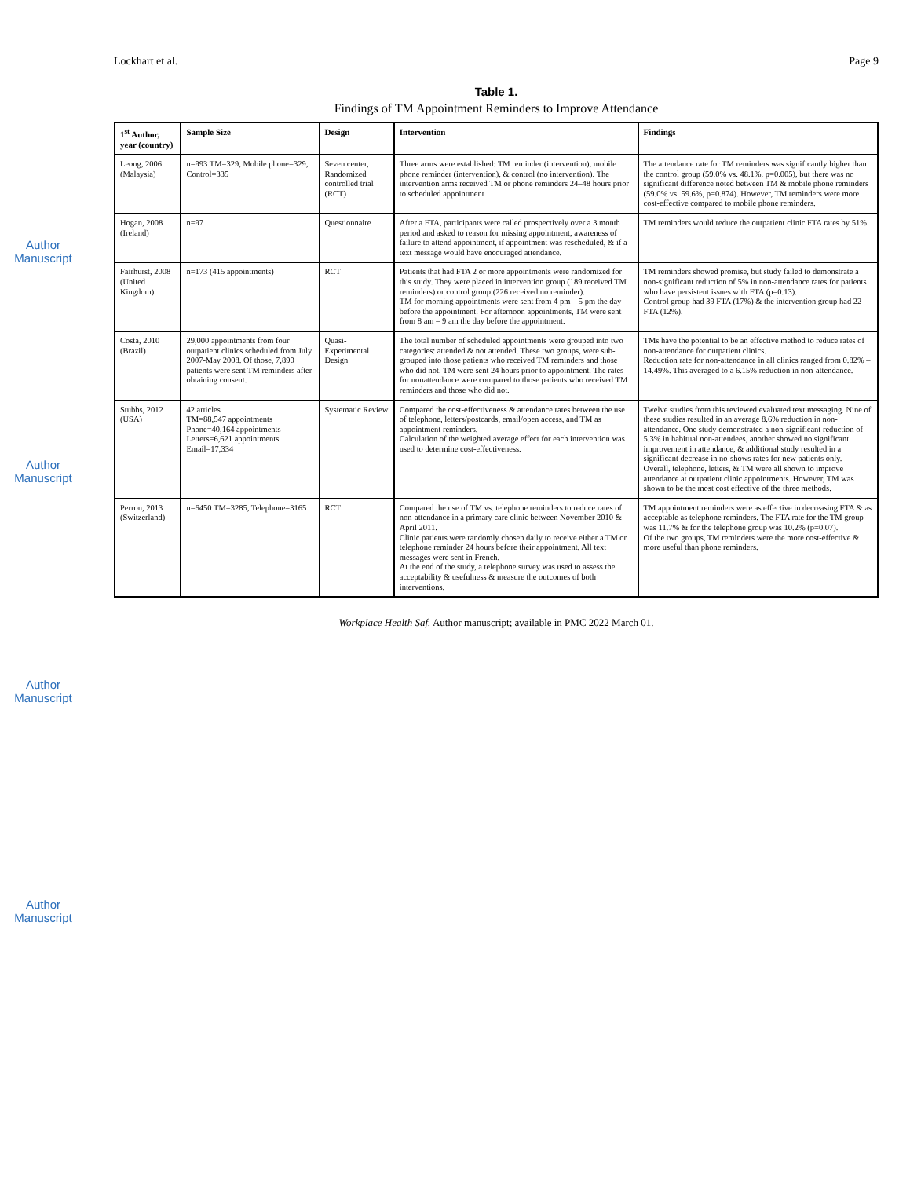Author Manuscript
Author Manuscript
Author Manuscript
Author Manuscript
Lockhart et al. Page 9
Table 1.
Findings of TM Appointment Reminders to Improve Attendance
| 1<sup>st</sup> Author, year (country) | Sample Size | Design | Intervention | Findings |
| --- | --- | --- | --- | --- |
| Leong, 2006 (Malaysia) | n=993 TM=329, Mobile phone=329, Control=335 | Seven center, Randomized controlled trial (RCT) | Three arms were established: TM reminder (intervention), mobile phone reminder (intervention), & control (no intervention). The intervention arms received TM or phone reminders 24–48 hours prior to scheduled appointment | The attendance rate for TM reminders was significantly higher than the control group (59.0% vs. 48.1%, p=0.005), but there was no significant difference noted between TM & mobile phone reminders (59.0% vs. 59.6%, p=0.874). However, TM reminders were more cost-effective compared to mobile phone reminders. |
| Hogan, 2008 (Ireland) | n=97 | Questionnaire | After a FTA, participants were called prospectively over a 3 month period and asked to reason for missing appointment, awareness of failure to attend appointment, if appointment was rescheduled, & if a text message would have encouraged attendance. | TM reminders would reduce the outpatient clinic FTA rates by 51%. |
| Fairhurst, 2008 (United Kingdom) | n=173 (415 appointments) | RCT | Patients that had FTA 2 or more appointments were randomized for this study. They were placed in intervention group (189 received TM reminders) or control group (226 received no reminder). TM for morning appointments were sent from 4 pm – 5 pm the day before the appointment. For afternoon appointments, TM were sent from 8 am – 9 am the day before the appointment. | TM reminders showed promise, but study failed to demonstrate a non-significant reduction of 5% in non-attendance rates for patients who have persistent issues with FTA (p=0.13). Control group had 39 FTA (17%) & the intervention group had 22 FTA (12%). |
| Costa, 2010 (Brazil) | 29,000 appointments from four outpatient clinics scheduled from July 2007-May 2008. Of those, 7,890 patients were sent TM reminders after obtaining consent. | Quasi-Experimental Design | The total number of scheduled appointments were grouped into two categories: attended & not attended. These two groups, were sub-grouped into those patients who received TM reminders and those who did not. TM were sent 24 hours prior to appointment. The rates for nonattendance were compared to those patients who received TM reminders and those who did not. | TMs have the potential to be an effective method to reduce rates of non-attendance for outpatient clinics. Reduction rate for non-attendance in all clinics ranged from 0.82% –14.49%. This averaged to a 6.15% reduction in non-attendance. |
| Stubbs, 2012 (USA) | 42 articles TM=88,547 appointments Phone=40,164 appointments Letters=6,621 appointments Email=17,334 | Systematic Review | Compared the cost-effectiveness & attendance rates between the use of telephone, letters/postcards, email/open access, and TM as appointment reminders. Calculation of the weighted average effect for each intervention was used to determine cost-effectiveness. | Twelve studies from this reviewed evaluated text messaging. Nine of these studies resulted in an average 8.6% reduction in non-attendance. One study demonstrated a non-significant reduction of 5.3% in habitual non-attendees, another showed no significant improvement in attendance, & additional study resulted in a significant decrease in no-shows rates for new patients only. Overall, telephone, letters, & TM were all shown to improve attendance at outpatient clinic appointments. However, TM was shown to be the most cost effective of the three methods. |
| Perron, 2013 (Switzerland) | n=6450 TM=3285, Telephone=3165 | RCT | Compared the use of TM vs. telephone reminders to reduce rates of non-attendance in a primary care clinic between November 2010 & April 2011. Clinic patients were randomly chosen daily to receive either a TM or telephone reminder 24 hours before their appointment. All text messages were sent in French. At the end of the study, a telephone survey was used to assess the acceptability & usefulness & measure the outcomes of both interventions. | TM appointment reminders were as effective in decreasing FTA & as acceptable as telephone reminders. The FTA rate for the TM group was 11.7% & for the telephone group was 10.2% (p=0.07). Of the two groups, TM reminders were the more cost-effective & more useful than phone reminders. |
Workplace Health Saf. Author manuscript; available in PMC 2022 March 01.